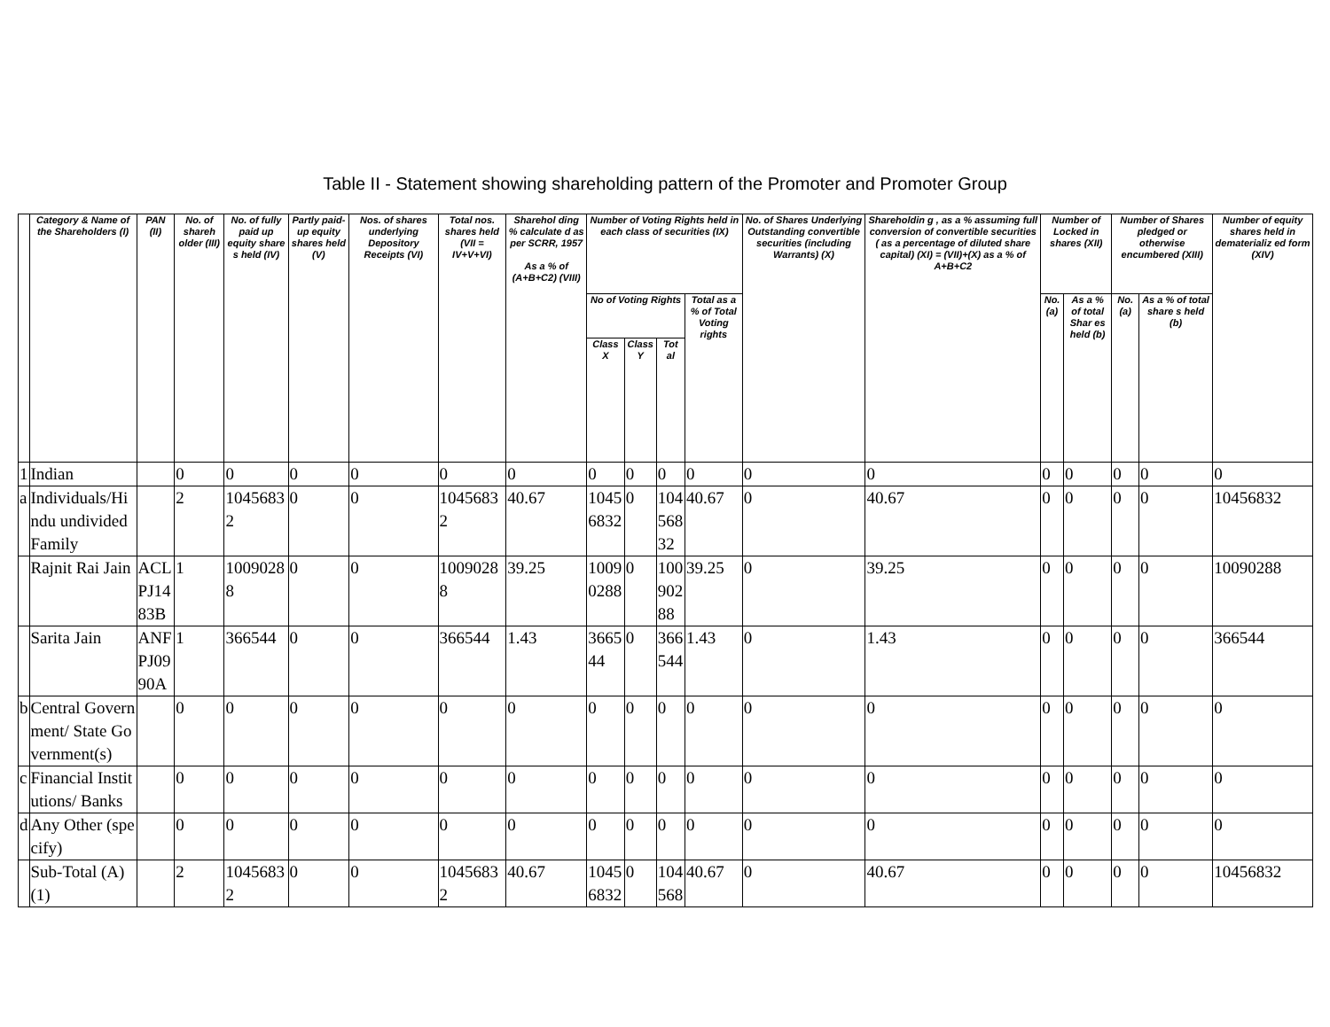Table II - Statement showing shareholding pattern of the Promoter and Promoter Group
| | Category & Name of the Shareholders (I) | PAN (II) | No. of shareh older (III) | No. of fully paid up equity share s held (IV) | Partly paid-up equity shares held (V) | Nos. of shares underlying Depository Receipts (VI) | Total nos. shares held (VII = IV+V+VI) | Sharehol ding % calculate d as per SCRR, 1957 As a % of (A+B+C2) (VIII) | Number of Voting Rights held in each class of securities (IX) | | | | No. of Shares Underlying Outstanding convertible securities (including Warrants) (X) | Shareholdin g , as a % assuming full conversion of convertible securities ( as a percentage of diluted share capital) (XI) = (VII)+(X) as a % of A+B+C2 | Number of Locked in shares (XII) | | Number of Shares pledged or otherwise encumbered (XIII) | | Number of equity shares held in dematerializ ed form (XIV) |
| --- | --- | --- | --- | --- | --- | --- | --- | --- | --- | --- | --- | --- | --- | --- | --- | --- | --- | --- | --- |
| | | | | | | | | | No of Voting Rights | | | Total as a % of Total Voting rights | | | No. (a) | As a % of total Shar es held (b) | No. (a) | As a % of total share s held (b) | |
| | | | | | | | | | Class X | Class Y | Tot al | | | | | | | | |
| 1 | Indian | | 0 | 0 | 0 | 0 | 0 | 0 | 0 | 0 | 0 | 0 | 0 | 0 | 0 | 0 | 0 | 0 | 0 |
| a | Individuals/Hindu undivided Family | | 2 | 10456832 | 0 | 0 | 10456832 | 40.67 | 10456832 | 0 | 10456832 | 40.67 | 0 | 40.67 | 0 | 0 | 0 | 0 | 10456832 |
| | Rajnit Rai Jain | ACLPJ1483B | 1 | 10090288 | 0 | 0 | 10090288 | 39.25 | 10090288 | 0 | 10090288 | 39.25 | 0 | 39.25 | 0 | 0 | 0 | 0 | 10090288 |
| | Sarita Jain | ANFPJ0990A | 1 | 366544 | 0 | 0 | 366544 | 1.43 | 366544 | 0 | 366544 | 1.43 | 0 | 1.43 | 0 | 0 | 0 | 0 | 366544 |
| b | Central Government/ State Government(s) | | 0 | 0 | 0 | 0 | 0 | 0 | 0 | 0 | 0 | 0 | 0 | 0 | 0 | 0 | 0 | 0 | 0 |
| c | Financial Institutions/ Banks | | 0 | 0 | 0 | 0 | 0 | 0 | 0 | 0 | 0 | 0 | 0 | 0 | 0 | 0 | 0 | 0 | 0 |
| d | Any Other (specify) | | 0 | 0 | 0 | 0 | 0 | 0 | 0 | 0 | 0 | 0 | 0 | 0 | 0 | 0 | 0 | 0 | 0 |
| | Sub-Total (A)(1) | | 2 | 10456832 | 0 | 0 | 10456832 | 40.67 | 10456832 | 0 | 104568 | 40.67 | 0 | 40.67 | 0 | 0 | 0 | 0 | 10456832 |